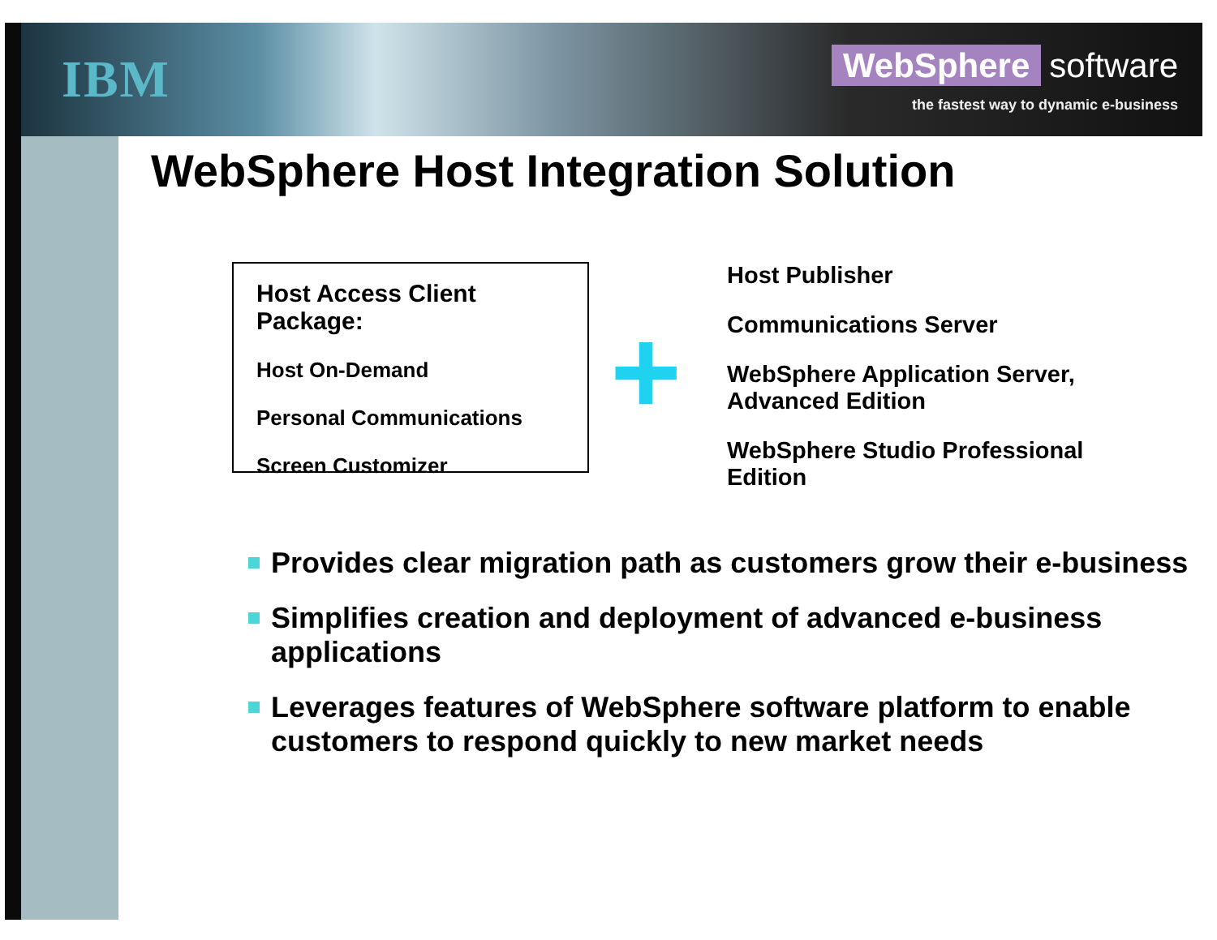IBM
WebSphere software
the fastest way to dynamic e-business
WebSphere Host Integration Solution
Host Access Client Package:
Host On-Demand
Personal Communications
Screen Customizer
+
Host Publisher
Communications Server
WebSphere Application Server,
Advanced Edition
WebSphere Studio Professional
Edition
Provides clear migration path as customers grow their e-business
Simplifies creation and deployment of advanced e-business applications
Leverages features of WebSphere software platform to enable customers to respond quickly to new market needs